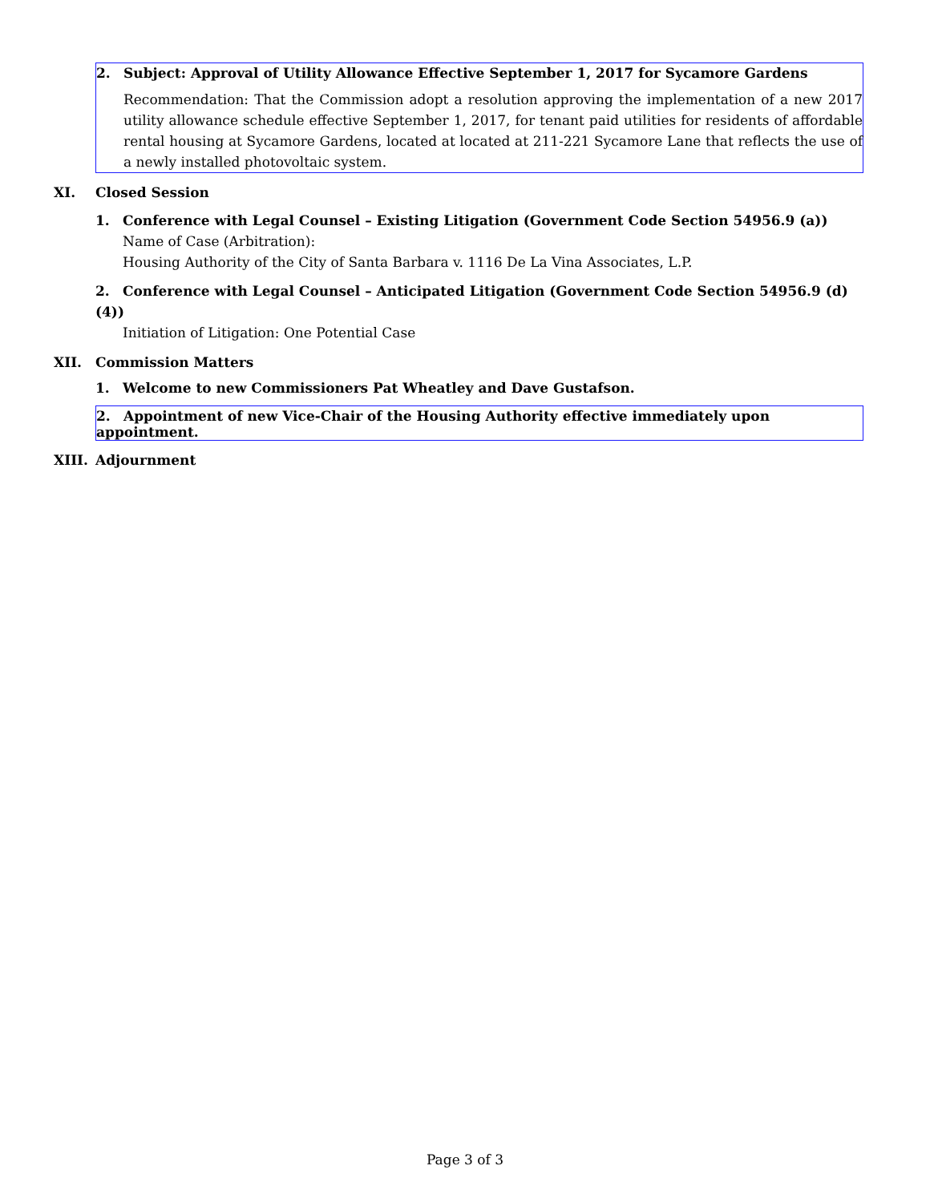2. Subject: Approval of Utility Allowance Effective September 1, 2017 for Sycamore Gardens
Recommendation: That the Commission adopt a resolution approving the implementation of a new 2017 utility allowance schedule effective September 1, 2017, for tenant paid utilities for residents of affordable rental housing at Sycamore Gardens, located at located at 211-221 Sycamore Lane that reflects the use of a newly installed photovoltaic system.
XI. Closed Session
1. Conference with Legal Counsel – Existing Litigation (Government Code Section 54956.9 (a))
Name of Case (Arbitration):
Housing Authority of the City of Santa Barbara v. 1116 De La Vina Associates, L.P.
2. Conference with Legal Counsel – Anticipated Litigation (Government Code Section 54956.9 (d)(4))
Initiation of Litigation: One Potential Case
XII. Commission Matters
1. Welcome to new Commissioners Pat Wheatley and Dave Gustafson.
2. Appointment of new Vice-Chair of the Housing Authority effective immediately upon appointment.
XIII. Adjournment
Page 3 of 3